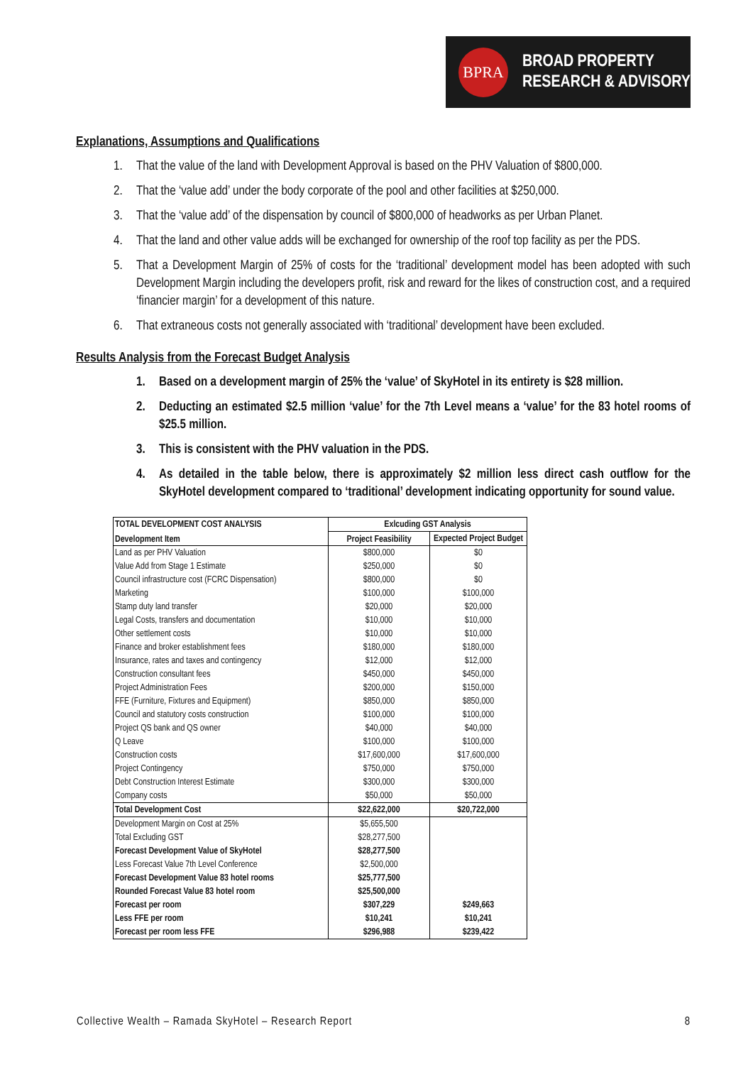BPRA
BROAD PROPERTY
RESEARCH & ADVISORY
Explanations, Assumptions and Qualifications
1. That the value of the land with Development Approval is based on the PHV Valuation of $800,000.
2. That the ‘value add’ under the body corporate of the pool and other facilities at $250,000.
3. That the ‘value add’ of the dispensation by council of $800,000 of headworks as per Urban Planet.
4. That the land and other value adds will be exchanged for ownership of the roof top facility as per the PDS.
5. That a Development Margin of 25% of costs for the ‘traditional’ development model has been adopted with such Development Margin including the developers profit, risk and reward for the likes of construction cost, and a required ‘financier margin’ for a development of this nature.
6. That extraneous costs not generally associated with ‘traditional’ development have been excluded.
Results Analysis from the Forecast Budget Analysis
1. Based on a development margin of 25% the ‘value’ of SkyHotel in its entirety is $28 million.
2. Deducting an estimated $2.5 million ‘value’ for the 7th Level means a ‘value’ for the 83 hotel rooms of $25.5 million.
3. This is consistent with the PHV valuation in the PDS.
4. As detailed in the table below, there is approximately $2 million less direct cash outflow for the SkyHotel development compared to ‘traditional’ development indicating opportunity for sound value.
| TOTAL DEVELOPMENT COST ANALYSIS | Exlcuding GST Analysis | |
| --- | --- | --- |
| Development Item | Project Feasibility | Expected Project Budget |
| Land as per PHV Valuation | $800,000 | $0 |
| Value Add from Stage 1 Estimate | $250,000 | $0 |
| Council infrastructure cost (FCRC Dispensation) | $800,000 | $0 |
| Marketing | $100,000 | $100,000 |
| Stamp duty land transfer | $20,000 | $20,000 |
| Legal Costs, transfers and documentation | $10,000 | $10,000 |
| Other settlement costs | $10,000 | $10,000 |
| Finance and broker establishment fees | $180,000 | $180,000 |
| Insurance, rates and taxes and contingency | $12,000 | $12,000 |
| Construction consultant fees | $450,000 | $450,000 |
| Project Administration Fees | $200,000 | $150,000 |
| FFE (Furniture, Fixtures and Equipment) | $850,000 | $850,000 |
| Council and statutory costs construction | $100,000 | $100,000 |
| Project QS bank and QS owner | $40,000 | $40,000 |
| Q Leave | $100,000 | $100,000 |
| Construction costs | $17,600,000 | $17,600,000 |
| Project Contingency | $750,000 | $750,000 |
| Debt Construction Interest Estimate | $300,000 | $300,000 |
| Company costs | $50,000 | $50,000 |
| Total Development Cost | $22,622,000 | $20,722,000 |
| Development Margin on Cost at 25% | $5,655,500 | |
| Total Excluding GST | $28,277,500 | |
| Forecast Development Value of SkyHotel | $28,277,500 | |
| Less Forecast Value 7th Level Conference | $2,500,000 | |
| Forecast Development Value 83 hotel rooms | $25,777,500 | |
| Rounded Forecast Value 83 hotel room | $25,500,000 | |
| Forecast per room | $307,229 | $249,663 |
| Less FFE per room | $10,241 | $10,241 |
| Forecast per room less FFE | $296,988 | $239,422 |
Collective Wealth – Ramada SkyHotel – Research Report 8